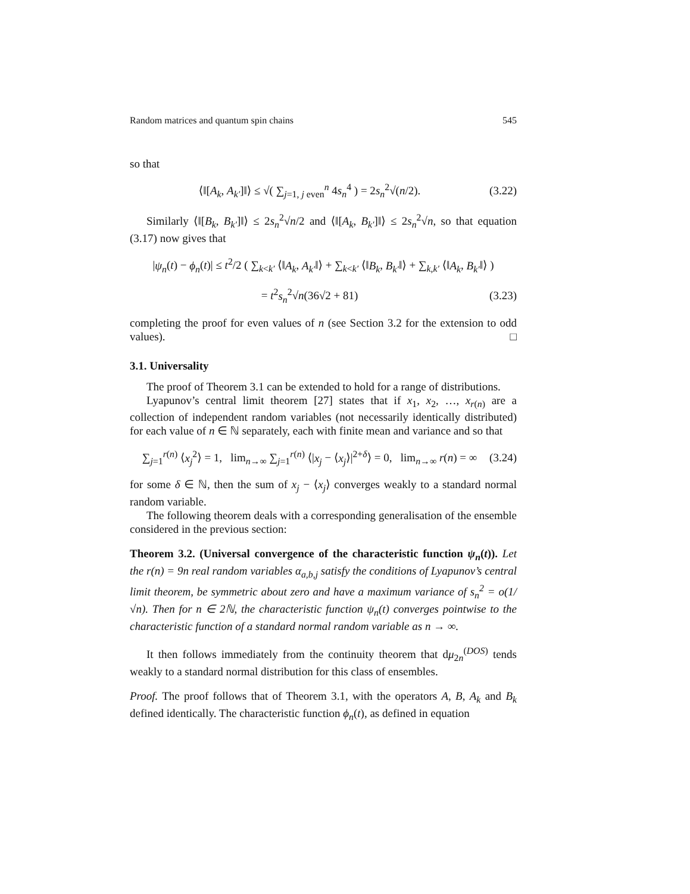Random matrices and quantum spin chains 545
so that
⟨‖[A<sub>k</sub>, A<sub>k′</sub>]‖⟩ ≤ √( ∑<sub>j=1, j even</sub><sup>n</sup> 4s<sub>n</sub><sup>4</sup> ) = 2s<sub>n</sub><sup>2</sup>√(n/2). (3.22)
Similarly ⟨‖[B<sub>k</sub>, B<sub>k′</sub>]‖⟩ ≤ 2s<sub>n</sub><sup>2</sup>√n/2 and ⟨‖[A<sub>k</sub>, B<sub>k′</sub>]‖⟩ ≤ 2s<sub>n</sub><sup>2</sup>√n, so that equation (3.17) now gives that
|ψ<sub>n</sub>(t) − ϕ<sub>n</sub>(t)| ≤ t<sup>2</sup>/2 ( ∑<sub>k<k′</sub> ⟨‖A<sub>k</sub>, A<sub>k′</sub>‖⟩ + ∑<sub>k<k′</sub> ⟨‖B<sub>k</sub>, B<sub>k′</sub>‖⟩ + ∑<sub>k,k′</sub> ⟨‖A<sub>k</sub>, B<sub>k′</sub>‖⟩ )
= t<sup>2</sup>s<sub>n</sub><sup>2</sup>√n(36√2 + 81) (3.23)
completing the proof for even values of n (see Section 3.2 for the extension to odd values). □
3.1. Universality
The proof of Theorem 3.1 can be extended to hold for a range of distributions.
Lyapunov’s central limit theorem [27] states that if x<sub>1</sub>, x<sub>2</sub>, …, x<sub>r(n)</sub> are a collection of independent random variables (not necessarily identically distributed) for each value of n ∈ ℕ separately, each with finite mean and variance and so that
∑<sub>j=1</sub><sup>r(n)</sup> ⟨x<sub>j</sub><sup>2</sup>⟩ = 1, lim<sub>n→∞</sub> ∑<sub>j=1</sub><sup>r(n)</sup> ⟨|x<sub>j</sub> − ⟨x<sub>j</sub>⟩|<sup>2+δ</sup>⟩ = 0, lim<sub>n→∞</sub> r(n) = ∞ (3.24)
for some δ ∈ ℕ, then the sum of x<sub>j</sub> − ⟨x<sub>j</sub>⟩ converges weakly to a standard normal random variable.
The following theorem deals with a corresponding generalisation of the ensemble considered in the previous section:
Theorem 3.2. (Universal convergence of the characteristic function ψ<sub>n</sub>(t)). Let the r(n) = 9n real random variables α<sub>a,b,j</sub> satisfy the conditions of Lyapunov’s central limit theorem, be symmetric about zero and have a maximum variance of s<sub>n</sub><sup>2</sup> = o(1/√n). Then for n ∈ 2ℕ, the characteristic function ψ<sub>n</sub>(t) converges pointwise to the characteristic function of a standard normal random variable as n → ∞.
It then follows immediately from the continuity theorem that dμ<sub>2n</sub><sup>(DOS)</sup> tends weakly to a standard normal distribution for this class of ensembles.
Proof. The proof follows that of Theorem 3.1, with the operators A, B, A<sub>k</sub> and B<sub>k</sub> defined identically. The characteristic function ϕ<sub>n</sub>(t), as defined in equation